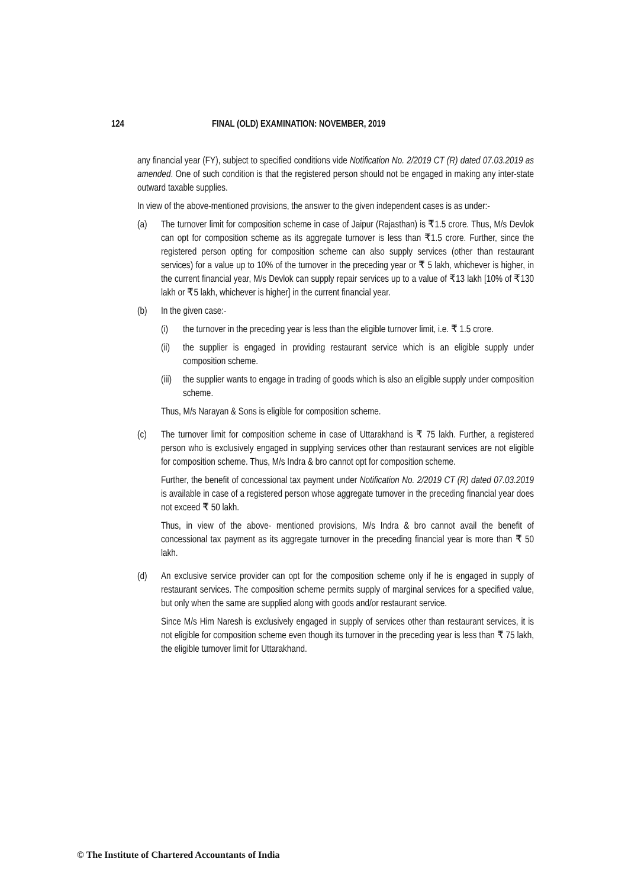124 FINAL (OLD) EXAMINATION: NOVEMBER, 2019
any financial year (FY), subject to specified conditions vide Notification No. 2/2019 CT (R) dated 07.03.2019 as amended. One of such condition is that the registered person should not be engaged in making any inter-state outward taxable supplies.
In view of the above-mentioned provisions, the answer to the given independent cases is as under:-
(a) The turnover limit for composition scheme in case of Jaipur (Rajasthan) is ₹1.5 crore. Thus, M/s Devlok can opt for composition scheme as its aggregate turnover is less than ₹1.5 crore. Further, since the registered person opting for composition scheme can also supply services (other than restaurant services) for a value up to 10% of the turnover in the preceding year or ₹ 5 lakh, whichever is higher, in the current financial year, M/s Devlok can supply repair services up to a value of ₹13 lakh [10% of ₹130 lakh or ₹5 lakh, whichever is higher] in the current financial year.
(b) In the given case:-
(i) the turnover in the preceding year is less than the eligible turnover limit, i.e. ₹ 1.5 crore.
(ii)
the supplier is engaged in providing restaurant service which is an eligible supply under composition scheme.
(iii)
the supplier wants to engage in trading of goods which is also an eligible supply under composition scheme.
Thus, M/s Narayan & Sons is eligible for composition scheme.
(c) The turnover limit for composition scheme in case of Uttarakhand is ₹ 75 lakh. Further, a registered person who is exclusively engaged in supplying services other than restaurant services are not eligible for composition scheme. Thus, M/s Indra & bro cannot opt for composition scheme.
Further, the benefit of concessional tax payment under Notification No. 2/2019 CT (R) dated 07.03.2019 is available in case of a registered person whose aggregate turnover in the preceding financial year does not exceed ₹ 50 lakh.
Thus, in view of the above- mentioned provisions, M/s Indra & bro cannot avail the benefit of concessional tax payment as its aggregate turnover in the preceding financial year is more than ₹ 50 lakh.
(d) An exclusive service provider can opt for the composition scheme only if he is engaged in supply of restaurant services. The composition scheme permits supply of marginal services for a specified value, but only when the same are supplied along with goods and/or restaurant service.
Since M/s Him Naresh is exclusively engaged in supply of services other than restaurant services, it is not eligible for composition scheme even though its turnover in the preceding year is less than ₹ 75 lakh, the eligible turnover limit for Uttarakhand.
© The Institute of Chartered Accountants of India